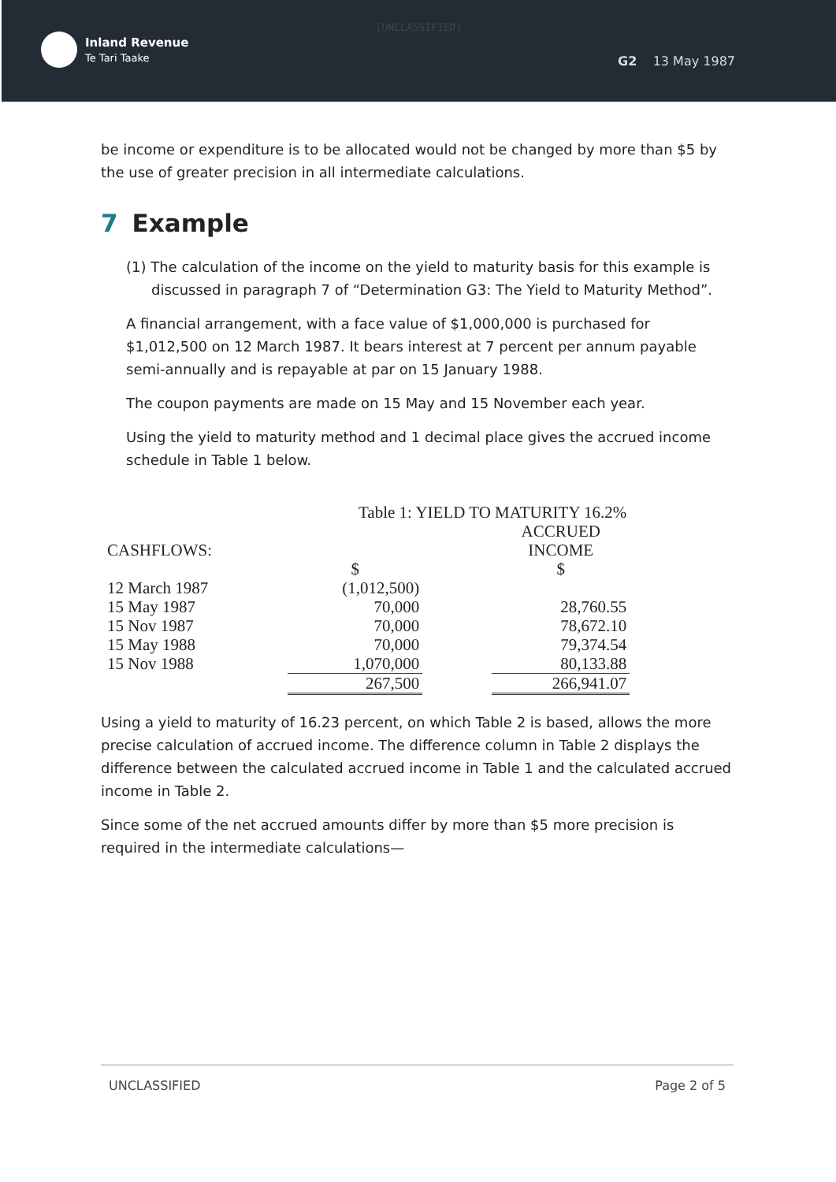[UNCLASSIFIED]
Inland Revenue
Te Tari Taake
G2 13 May 1987
be income or expenditure is to be allocated would not be changed by more than $5 by the use of greater precision in all intermediate calculations.
7 Example
(1) The calculation of the income on the yield to maturity basis for this example is discussed in paragraph 7 of “Determination G3: The Yield to Maturity Method”.
A financial arrangement, with a face value of $1,000,000 is purchased for $1,012,500 on 12 March 1987. It bears interest at 7 percent per annum payable semi-annually and is repayable at par on 15 January 1988.
The coupon payments are made on 15 May and 15 November each year.
Using the yield to maturity method and 1 decimal place gives the accrued income schedule in Table 1 below.
| | Table 1: YIELD TO MATURITY 16.2% | | |
| CASHFLOWS: | | | ACCRUED INCOME |
| | $ | | $ |
| 12 March 1987 | (1,012,500) | | |
| 15 May 1987 | 70,000 | | 28,760.55 |
| 15 Nov 1987 | 70,000 | | 78,672.10 |
| 15 May 1988 | 70,000 | | 79,374.54 |
| 15 Nov 1988 | 1,070,000 | | 80,133.88 |
| | 267,500 | | 266,941.07 |
Using a yield to maturity of 16.23 percent, on which Table 2 is based, allows the more precise calculation of accrued income. The difference column in Table 2 displays the difference between the calculated accrued income in Table 1 and the calculated accrued income in Table 2.
Since some of the net accrued amounts differ by more than $5 more precision is required in the intermediate calculations—
UNCLASSIFIED Page 2 of 5